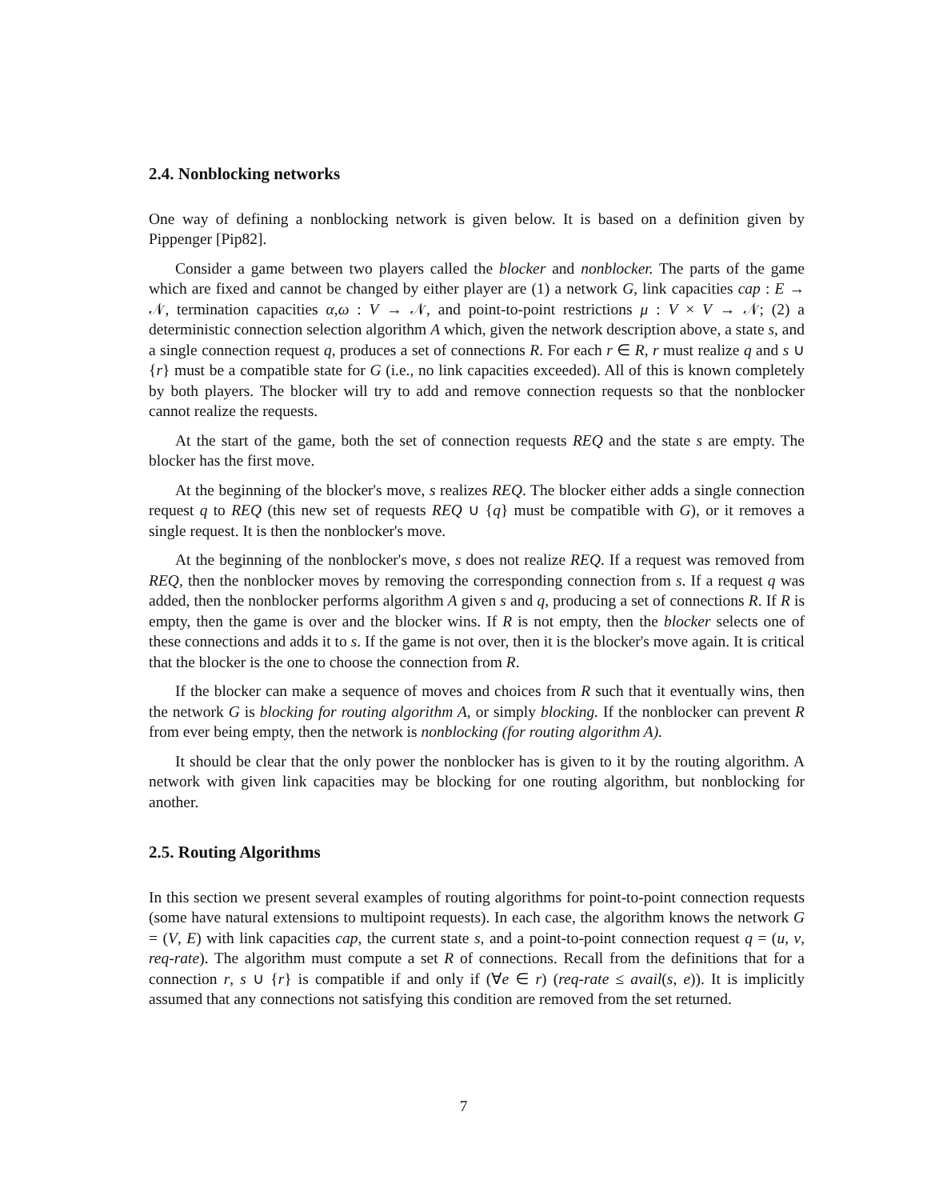2.4. Nonblocking networks
One way of defining a nonblocking network is given below. It is based on a definition given by Pippenger [Pip82].
Consider a game between two players called the blocker and nonblocker. The parts of the game which are fixed and cannot be changed by either player are (1) a network G, link capacities cap : E → 𝒩, termination capacities α,ω : V → 𝒩, and point-to-point restrictions μ : V × V → 𝒩; (2) a deterministic connection selection algorithm A which, given the network description above, a state s, and a single connection request q, produces a set of connections R. For each r ∈ R, r must realize q and s ∪ {r} must be a compatible state for G (i.e., no link capacities exceeded). All of this is known completely by both players. The blocker will try to add and remove connection requests so that the nonblocker cannot realize the requests.
At the start of the game, both the set of connection requests REQ and the state s are empty. The blocker has the first move.
At the beginning of the blocker's move, s realizes REQ. The blocker either adds a single connection request q to REQ (this new set of requests REQ ∪ {q} must be compatible with G), or it removes a single request. It is then the nonblocker's move.
At the beginning of the nonblocker's move, s does not realize REQ. If a request was removed from REQ, then the nonblocker moves by removing the corresponding connection from s. If a request q was added, then the nonblocker performs algorithm A given s and q, producing a set of connections R. If R is empty, then the game is over and the blocker wins. If R is not empty, then the blocker selects one of these connections and adds it to s. If the game is not over, then it is the blocker's move again. It is critical that the blocker is the one to choose the connection from R.
If the blocker can make a sequence of moves and choices from R such that it eventually wins, then the network G is blocking for routing algorithm A, or simply blocking. If the nonblocker can prevent R from ever being empty, then the network is nonblocking (for routing algorithm A).
It should be clear that the only power the nonblocker has is given to it by the routing algorithm. A network with given link capacities may be blocking for one routing algorithm, but nonblocking for another.
2.5. Routing Algorithms
In this section we present several examples of routing algorithms for point-to-point connection requests (some have natural extensions to multipoint requests). In each case, the algorithm knows the network G = (V, E) with link capacities cap, the current state s, and a point-to-point connection request q = (u, v, req-rate). The algorithm must compute a set R of connections. Recall from the definitions that for a connection r, s ∪ {r} is compatible if and only if (∀e ∈ r) (req-rate ≤ avail(s, e)). It is implicitly assumed that any connections not satisfying this condition are removed from the set returned.
7